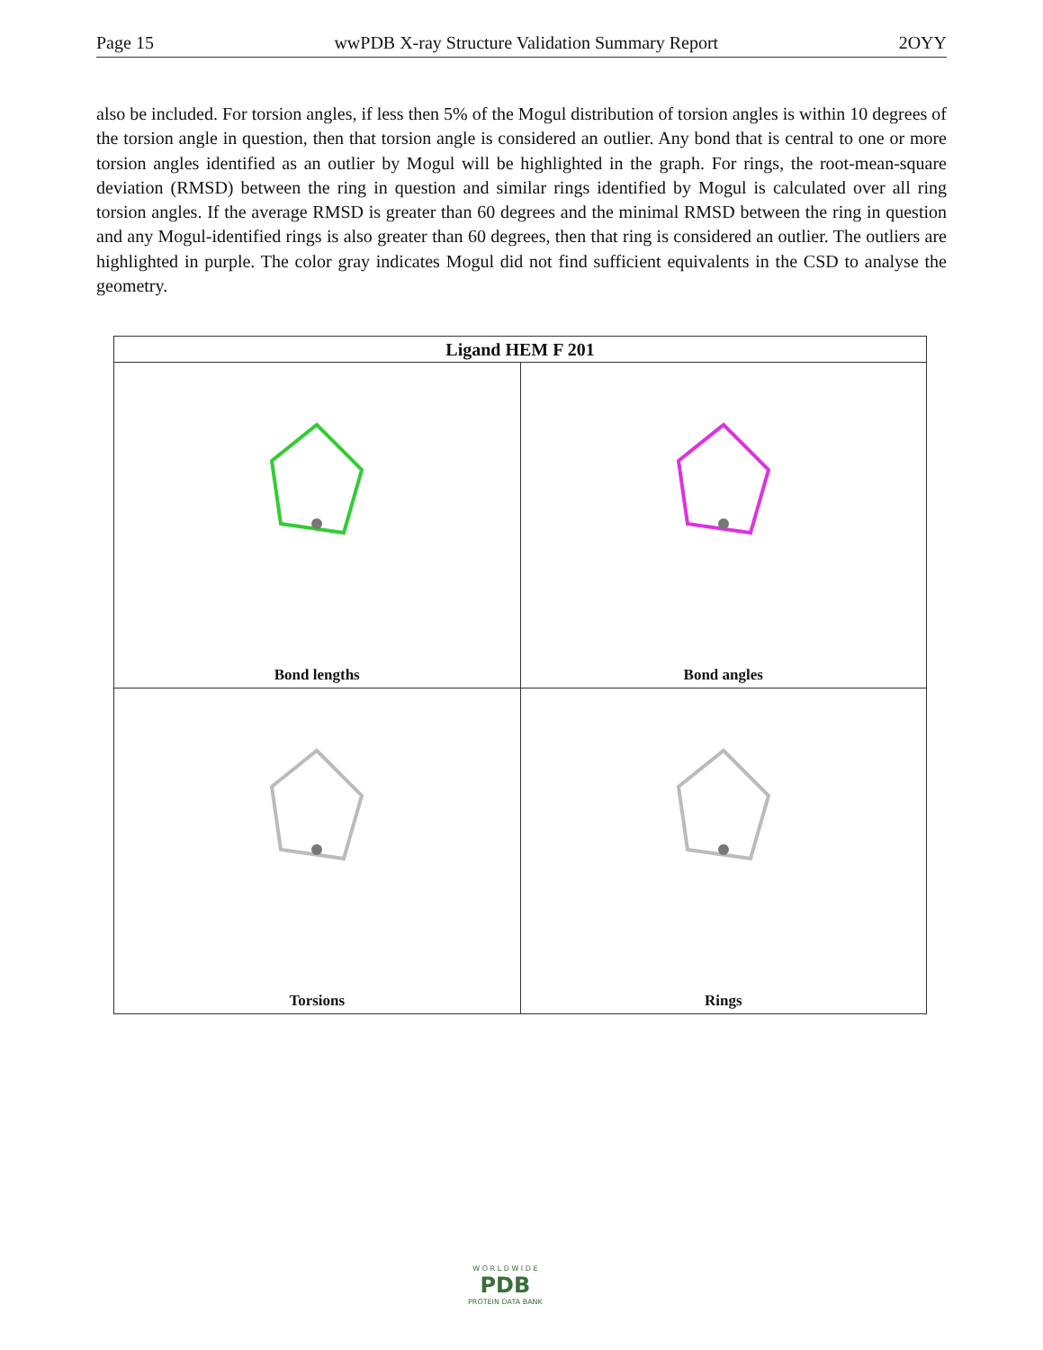Page 15 wwPDB X-ray Structure Validation Summary Report 2OYY
also be included. For torsion angles, if less then 5% of the Mogul distribution of torsion angles is within 10 degrees of the torsion angle in question, then that torsion angle is considered an outlier. Any bond that is central to one or more torsion angles identified as an outlier by Mogul will be highlighted in the graph. For rings, the root-mean-square deviation (RMSD) between the ring in question and similar rings identified by Mogul is calculated over all ring torsion angles. If the average RMSD is greater than 60 degrees and the minimal RMSD between the ring in question and any Mogul-identified rings is also greater than 60 degrees, then that ring is considered an outlier. The outliers are highlighted in purple. The color gray indicates Mogul did not find sufficient equivalents in the CSD to analyse the geometry.
| Ligand HEM F 201 | |
| --- | --- |
| Bond lengths | Bond angles |
| Torsions | Rings |
W O R L D W I D E
PDB
PROTEIN DATA BANK